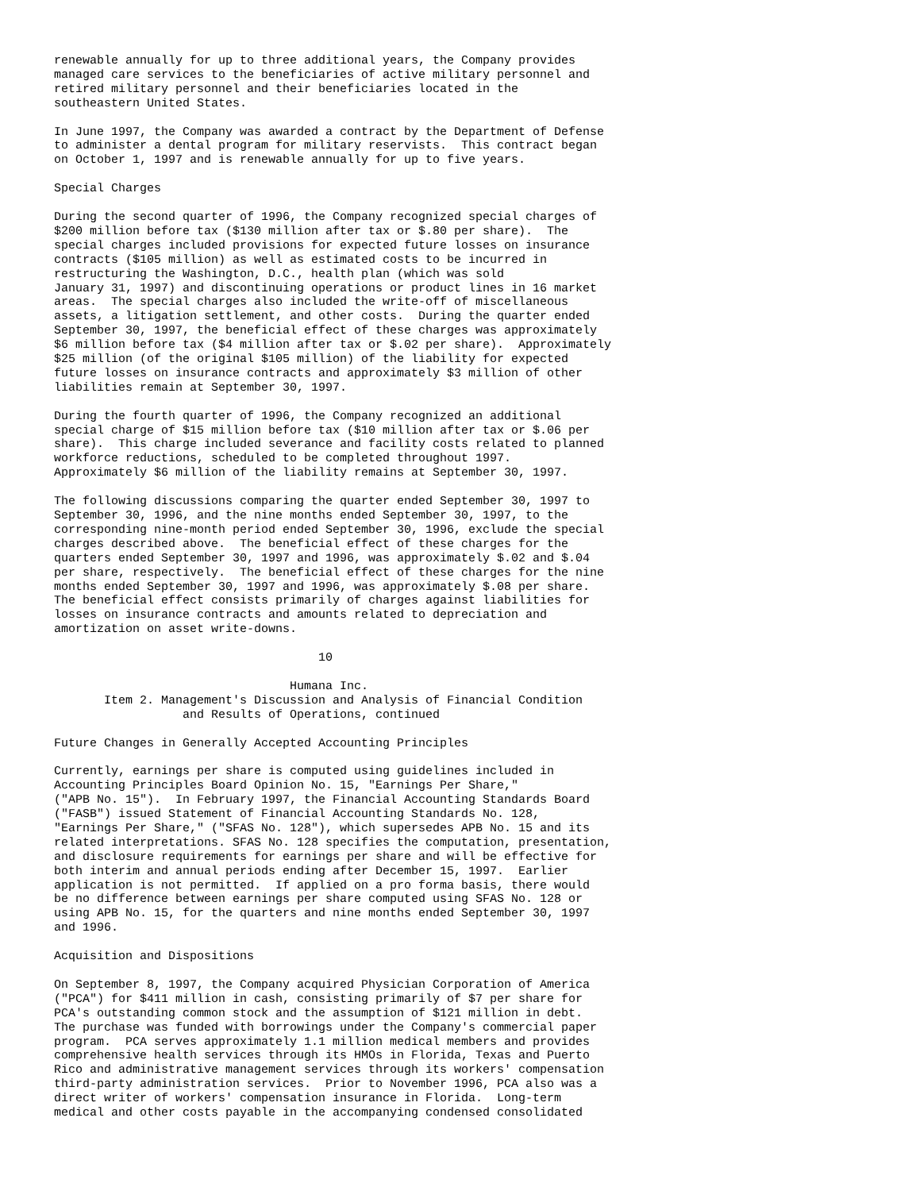renewable annually for up to three additional years, the Company provides
managed care services to the beneficiaries of active military personnel and
retired military personnel and their beneficiaries located in the
southeastern United States.

In June 1997, the Company was awarded a contract by the Department of Defense
to administer a dental program for military reservists.  This contract began
on October 1, 1997 and is renewable annually for up to five years.

Special Charges

During the second quarter of 1996, the Company recognized special charges of
$200 million before tax ($130 million after tax or $.80 per share).  The
special charges included provisions for expected future losses on insurance
contracts ($105 million) as well as estimated costs to be incurred in
restructuring the Washington, D.C., health plan (which was sold
January 31, 1997) and discontinuing operations or product lines in 16 market
areas.  The special charges also included the write-off of miscellaneous
assets, a litigation settlement, and other costs.  During the quarter ended
September 30, 1997, the beneficial effect of these charges was approximately
$6 million before tax ($4 million after tax or $.02 per share).  Approximately
$25 million (of the original $105 million) of the liability for expected
future losses on insurance contracts and approximately $3 million of other
liabilities remain at September 30, 1997.

During the fourth quarter of 1996, the Company recognized an additional
special charge of $15 million before tax ($10 million after tax or $.06 per
share).  This charge included severance and facility costs related to planned
workforce reductions, scheduled to be completed throughout 1997.
Approximately $6 million of the liability remains at September 30, 1997.

The following discussions comparing the quarter ended September 30, 1997 to
September 30, 1996, and the nine months ended September 30, 1997, to the
corresponding nine-month period ended September 30, 1996, exclude the special
charges described above.  The beneficial effect of these charges for the
quarters ended September 30, 1997 and 1996, was approximately $.02 and $.04
per share, respectively.  The beneficial effect of these charges for the nine
months ended September 30, 1997 and 1996, was approximately $.08 per share.
The beneficial effect consists primarily of charges against liabilities for
losses on insurance contracts and amounts related to depreciation and
amortization on asset write-downs.

                                     10

                                 Humana Inc.
       Item 2. Management's Discussion and Analysis of Financial Condition
                  and Results of Operations, continued

Future Changes in Generally Accepted Accounting Principles

Currently, earnings per share is computed using guidelines included in
Accounting Principles Board Opinion No. 15, "Earnings Per Share,"
("APB No. 15").  In February 1997, the Financial Accounting Standards Board
("FASB") issued Statement of Financial Accounting Standards No. 128,
"Earnings Per Share," ("SFAS No. 128"), which supersedes APB No. 15 and its
related interpretations. SFAS No. 128 specifies the computation, presentation,
and disclosure requirements for earnings per share and will be effective for
both interim and annual periods ending after December 15, 1997.  Earlier
application is not permitted.  If applied on a pro forma basis, there would
be no difference between earnings per share computed using SFAS No. 128 or
using APB No. 15, for the quarters and nine months ended September 30, 1997
and 1996.

Acquisition and Dispositions

On September 8, 1997, the Company acquired Physician Corporation of America
("PCA") for $411 million in cash, consisting primarily of $7 per share for
PCA's outstanding common stock and the assumption of $121 million in debt.
The purchase was funded with borrowings under the Company's commercial paper
program.  PCA serves approximately 1.1 million medical members and provides
comprehensive health services through its HMOs in Florida, Texas and Puerto
Rico and administrative management services through its workers' compensation
third-party administration services.  Prior to November 1996, PCA also was a
direct writer of workers' compensation insurance in Florida.  Long-term
medical and other costs payable in the accompanying condensed consolidated